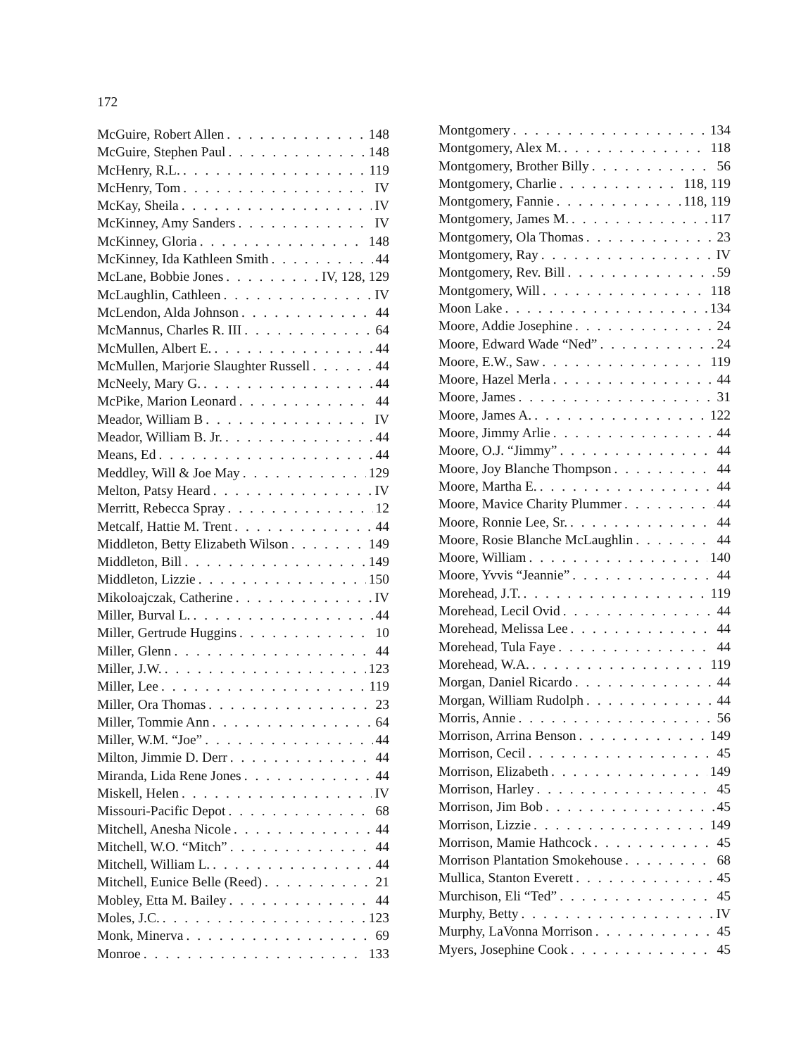172
McGuire, Robert Allen 148
McGuire, Stephen Paul 148
McHenry, R.L. 119
McHenry, Tom IV
McKay, Sheila IV
McKinney, Amy Sanders IV
McKinney, Gloria 148
McKinney, Ida Kathleen Smith 44
McLane, Bobbie Jones IV, 128, 129
McLaughlin, Cathleen IV
McLendon, Alda Johnson 44
McMannus, Charles R. III 64
McMullen, Albert E. 44
McMullen, Marjorie Slaughter Russell 44
McNeely, Mary G. 44
McPike, Marion Leonard 44
Meador, William B IV
Meador, William B. Jr. 44
Means, Ed 44
Meddley, Will & Joe May 129
Melton, Patsy Heard IV
Merritt, Rebecca Spray 12
Metcalf, Hattie M. Trent 44
Middleton, Betty Elizabeth Wilson 149
Middleton, Bill 149
Middleton, Lizzie 150
Mikoloajczak, Catherine IV
Miller, Burval L. 44
Miller, Gertrude Huggins 10
Miller, Glenn 44
Miller, J.W. 123
Miller, Lee 119
Miller, Ora Thomas 23
Miller, Tommie Ann 64
Miller, W.M. “Joe” 44
Milton, Jimmie D. Derr 44
Miranda, Lida Rene Jones 44
Miskell, Helen IV
Missouri-Pacific Depot 68
Mitchell, Anesha Nicole 44
Mitchell, W.O. “Mitch” 44
Mitchell, William L. 44
Mitchell, Eunice Belle (Reed) 21
Mobley, Etta M. Bailey 44
Moles, J.C. 123
Monk, Minerva 69
Monroe 133
Montgomery 134
Montgomery, Alex M. 118
Montgomery, Brother Billy 56
Montgomery, Charlie 118, 119
Montgomery, Fannie 118, 119
Montgomery, James M. 117
Montgomery, Ola Thomas 23
Montgomery, Ray IV
Montgomery, Rev. Bill 59
Montgomery, Will 118
Moon Lake 134
Moore, Addie Josephine 24
Moore, Edward Wade “Ned” 24
Moore, E.W., Saw 119
Moore, Hazel Merla 44
Moore, James 31
Moore, James A. 122
Moore, Jimmy Arlie 44
Moore, O.J. “Jimmy” 44
Moore, Joy Blanche Thompson 44
Moore, Martha E. 44
Moore, Mavice Charity Plummer 44
Moore, Ronnie Lee, Sr. 44
Moore, Rosie Blanche McLaughlin 44
Moore, William 140
Moore, Yvvis “Jeannie” 44
Morehead, J.T. 119
Morehead, Lecil Ovid 44
Morehead, Melissa Lee 44
Morehead, Tula Faye 44
Morehead, W.A. 119
Morgan, Daniel Ricardo 44
Morgan, William Rudolph 44
Morris, Annie 56
Morrison, Arrina Benson 149
Morrison, Cecil 45
Morrison, Elizabeth 149
Morrison, Harley 45
Morrison, Jim Bob 45
Morrison, Lizzie 149
Morrison, Mamie Hathcock 45
Morrison Plantation Smokehouse 68
Mullica, Stanton Everett 45
Murchison, Eli “Ted” 45
Murphy, Betty IV
Murphy, LaVonna Morrison 45
Myers, Josephine Cook 45